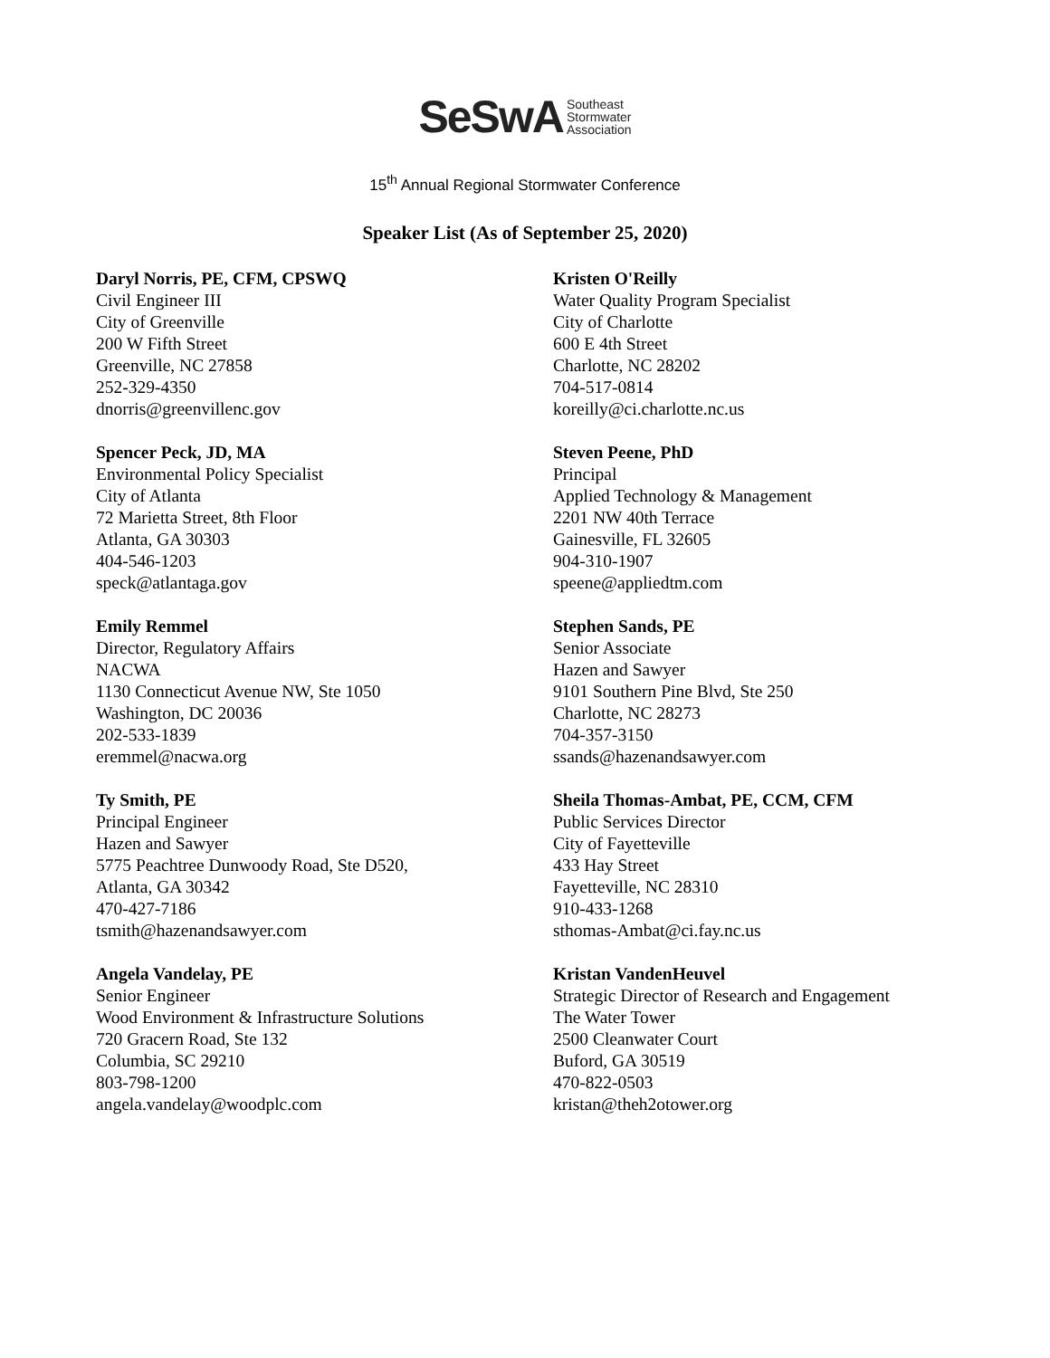SeSwA Southeast
Stormwater
Association
15<sup>th</sup> Annual Regional Stormwater Conference
Speaker List (As of September 25, 2020)
Daryl Norris, PE, CFM, CPSWQ
Civil Engineer III
City of Greenville
200 W Fifth Street
Greenville, NC 27858
252-329-4350
dnorris@greenvillenc.gov
Spencer Peck, JD, MA
Environmental Policy Specialist
City of Atlanta
72 Marietta Street, 8th Floor
Atlanta, GA 30303
404-546-1203
speck@atlantaga.gov
Emily Remmel
Director, Regulatory Affairs
NACWA
1130 Connecticut Avenue NW, Ste 1050
Washington, DC 20036
202-533-1839
eremmel@nacwa.org
Ty Smith, PE
Principal Engineer
Hazen and Sawyer
5775 Peachtree Dunwoody Road, Ste D520,
Atlanta, GA 30342
470-427-7186
tsmith@hazenandsawyer.com
Angela Vandelay, PE
Senior Engineer
Wood Environment & Infrastructure Solutions
720 Gracern Road, Ste 132
Columbia, SC 29210
803-798-1200
angela.vandelay@woodplc.com
Kristen O'Reilly
Water Quality Program Specialist
City of Charlotte
600 E 4th Street
Charlotte, NC 28202
704-517-0814
koreilly@ci.charlotte.nc.us
Steven Peene, PhD
Principal
Applied Technology & Management
2201 NW 40th Terrace
Gainesville, FL 32605
904-310-1907
speene@appliedtm.com
Stephen Sands, PE
Senior Associate
Hazen and Sawyer
9101 Southern Pine Blvd, Ste 250
Charlotte, NC 28273
704-357-3150
ssands@hazenandsawyer.com
Sheila Thomas-Ambat, PE, CCM, CFM
Public Services Director
City of Fayetteville
433 Hay Street
Fayetteville, NC 28310
910-433-1268
sthomas-Ambat@ci.fay.nc.us
Kristan VandenHeuvel
Strategic Director of Research and Engagement
The Water Tower
2500 Cleanwater Court
Buford, GA 30519
470-822-0503
kristan@theh2otower.org